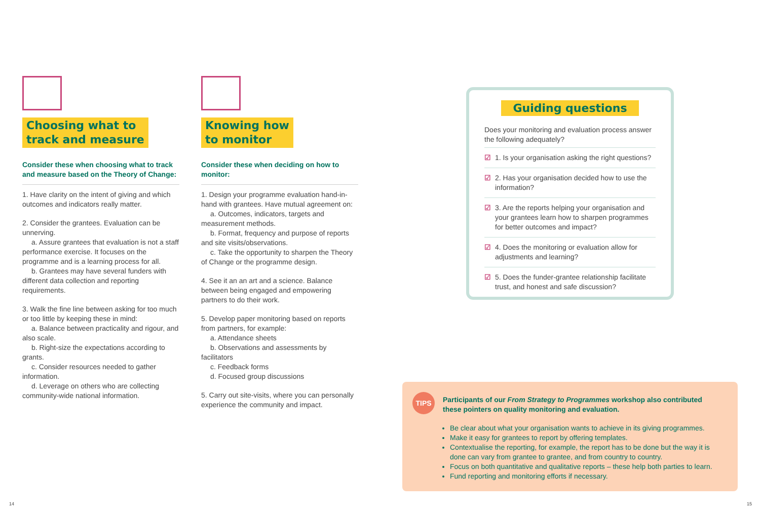Choosing what to
track and measure
Consider these when choosing what to track and measure based on the Theory of Change:
1. Have clarity on the intent of giving and which outcomes and indicators really matter.
2. Consider the grantees. Evaluation can be unnerving.
a. Assure grantees that evaluation is not a staff performance exercise. It focuses on the programme and is a learning process for all.
b. Grantees may have several funders with different data collection and reporting requirements.
3. Walk the fine line between asking for too much or too little by keeping these in mind:
a. Balance between practicality and rigour, and also scale.
b. Right-size the expectations according to grants.
c. Consider resources needed to gather information.
d. Leverage on others who are collecting community-wide national information.
Knowing how
to monitor
Consider these when deciding on how to monitor:
1. Design your programme evaluation hand-in-hand with grantees. Have mutual agreement on:
a. Outcomes, indicators, targets and measurement methods.
b. Format, frequency and purpose of reports and site visits/observations.
c. Take the opportunity to sharpen the Theory of Change or the programme design.
4. See it an an art and a science. Balance between being engaged and empowering partners to do their work.
5. Develop paper monitoring based on reports from partners, for example:
a. Attendance sheets
b. Observations and assessments by facilitators
c. Feedback forms
d. Focused group discussions
5. Carry out site-visits, where you can personally experience the community and impact.
Guiding questions
Does your monitoring and evaluation process answer the following adequately?
☑ 1. Is your organisation asking the right questions?
☑ 2. Has your organisation decided how to use the information?
☑ 3. Are the reports helping your organisation and your grantees learn how to sharpen programmes for better outcomes and impact?
☑ 4. Does the monitoring or evaluation allow for adjustments and learning?
☑ 5. Does the funder-grantee relationship facilitate trust, and honest and safe discussion?
TIPS
Participants of our From Strategy to Programmes workshop also contributed these pointers on quality monitoring and evaluation.
Be clear about what your organisation wants to achieve in its giving programmes.
Make it easy for grantees to report by offering templates.
Contextualise the reporting, for example, the report has to be done but the way it is done can vary from grantee to grantee, and from country to country.
Focus on both quantitative and qualitative reports – these help both parties to learn.
Fund reporting and monitoring efforts if necessary.
14 15